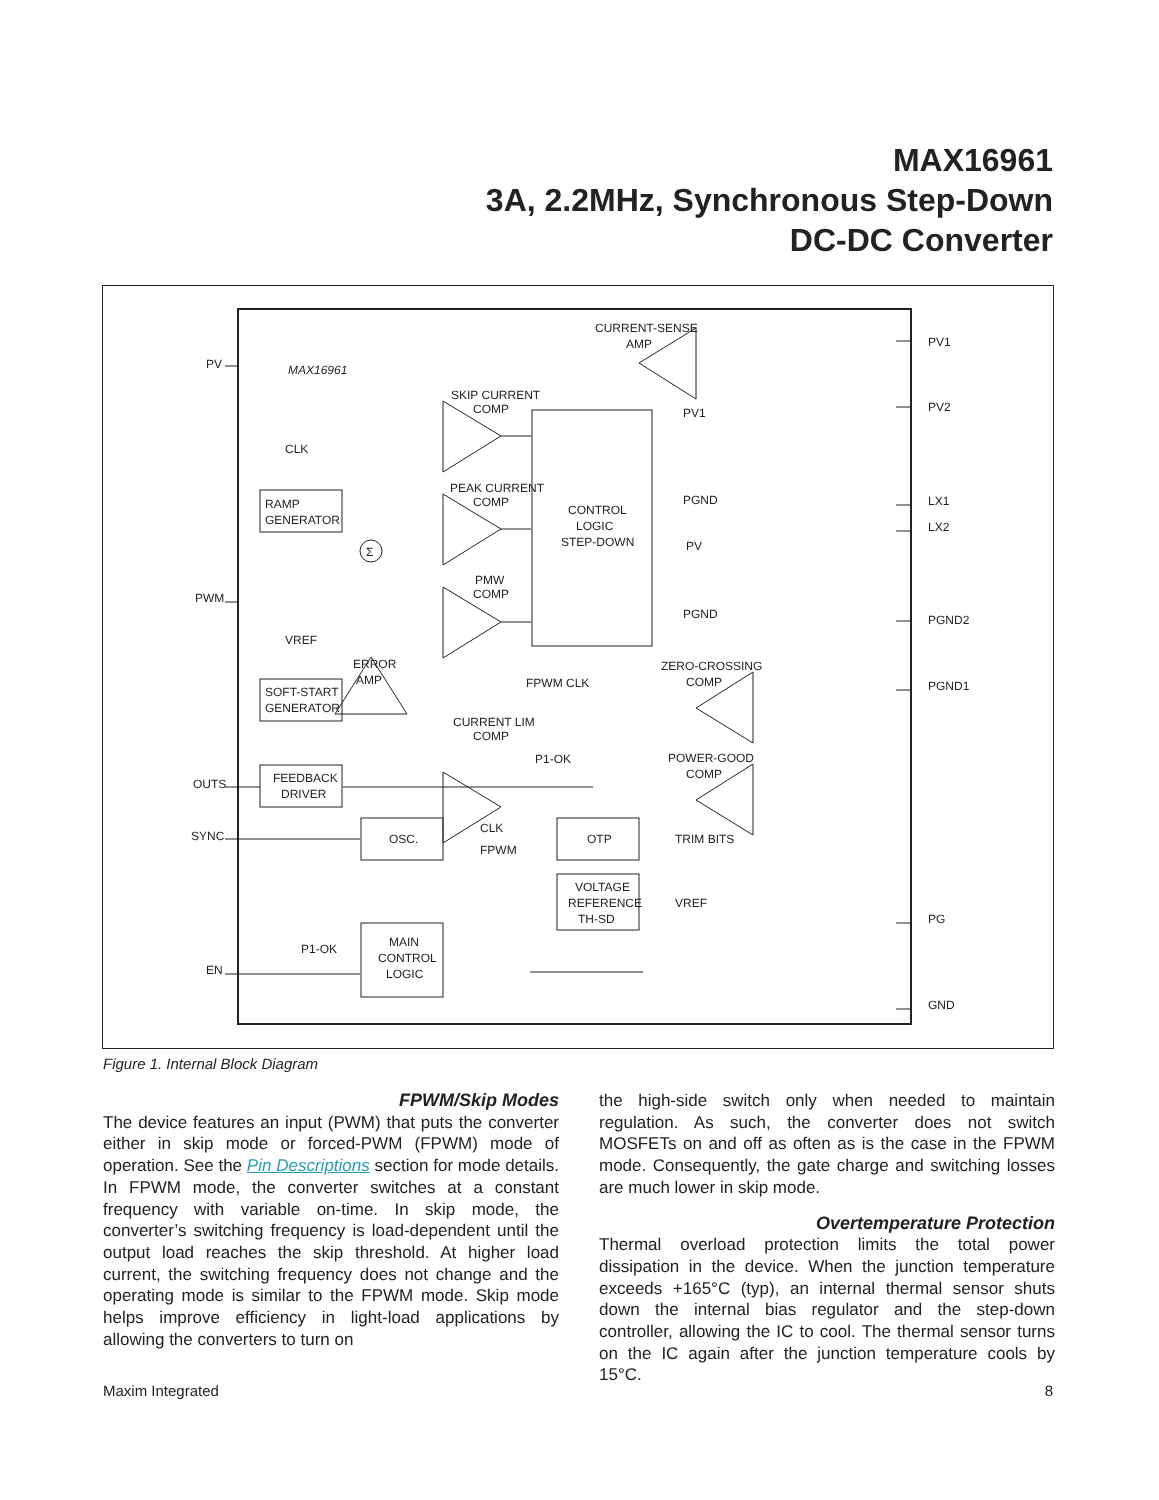MAX16961
3A, 2.2MHz, Synchronous Step-Down
DC-DC Converter
MAX16961
PV
PWM
OUTS
SYNC
EN
PV1
PV2
LX1
LX2
PGND2
PGND1
PG
GND
RAMP
GENERATOR
SOFT-START
GENERATOR
FEEDBACK
DRIVER
OSC.
MAIN
CONTROL
LOGIC
CONTROL
LOGIC
STEP-DOWN
OTP
VOLTAGE
REFERENCE
TH-SD
SKIP CURRENT
COMP
PEAK CURRENT
COMP
PMW
COMP
ERROR
AMP
CURRENT LIM
COMP
P1-OK
CURRENT-SENSE
AMP
ZERO-CROSSING
COMP
POWER-GOOD
COMP
CLK
VREF
FPWM
CLK
PV1
PGND
PV
PGND
CLK
FPWM
TRIM BITS
VREF
P1-OK
Σ
Figure 1. Internal Block Diagram
FPWM/Skip Modes
The device features an input (PWM) that puts the converter either in skip mode or forced-PWM (FPWM) mode of operation. See the Pin Descriptions section for mode details. In FPWM mode, the converter switches at a constant frequency with variable on-time. In skip mode, the converter’s switching frequency is load-dependent until the output load reaches the skip threshold. At higher load current, the switching frequency does not change and the operating mode is similar to the FPWM mode. Skip mode helps improve efficiency in light-load applications by allowing the converters to turn on
the high-side switch only when needed to maintain regulation. As such, the converter does not switch MOSFETs on and off as often as is the case in the FPWM mode. Consequently, the gate charge and switching losses are much lower in skip mode.
Overtemperature Protection
Thermal overload protection limits the total power dissipation in the device. When the junction temperature exceeds +165°C (typ), an internal thermal sensor shuts down the internal bias regulator and the step-down controller, allowing the IC to cool. The thermal sensor turns on the IC again after the junction temperature cools by 15°C.
Maxim Integrated 8